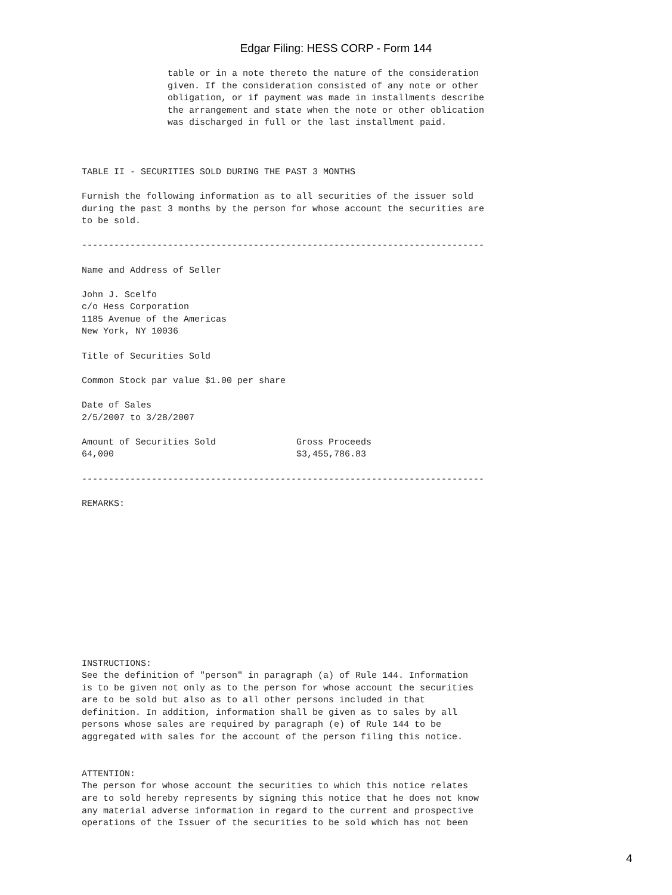Edgar Filing: HESS CORP - Form 144
                table or in a note thereto the nature of the consideration
                given. If the consideration consisted of any note or other
                obligation, or if payment was made in installments describe
                the arrangement and state when the note or other oblication
                was discharged in full or the last installment paid.



TABLE II - SECURITIES SOLD DURING THE PAST 3 MONTHS

Furnish the following information as to all securities of the issuer sold
during the past 3 months by the person for whose account the securities are
to be sold.

---------------------------------------------------------------------------

Name and Address of Seller

John J. Scelfo
c/o Hess Corporation
1185 Avenue of the Americas
New York, NY 10036

Title of Securities Sold

Common Stock par value $1.00 per share

Date of Sales
2/5/2007 to 3/28/2007

Amount of Securities Sold               Gross Proceeds
64,000                                  $3,455,786.83

---------------------------------------------------------------------------

REMARKS:












INSTRUCTIONS:
See the definition of "person" in paragraph (a) of Rule 144. Information
is to be given not only as to the person for whose account the securities
are to be sold but also as to all other persons included in that
definition. In addition, information shall be given as to sales by all
persons whose sales are required by paragraph (e) of Rule 144 to be
aggregated with sales for the account of the person filing this notice.


ATTENTION:
The person for whose account the securities to which this notice relates
are to sold hereby represents by signing this notice that he does not know
any material adverse information in regard to the current and prospective
operations of the Issuer of the securities to be sold which has not been
4